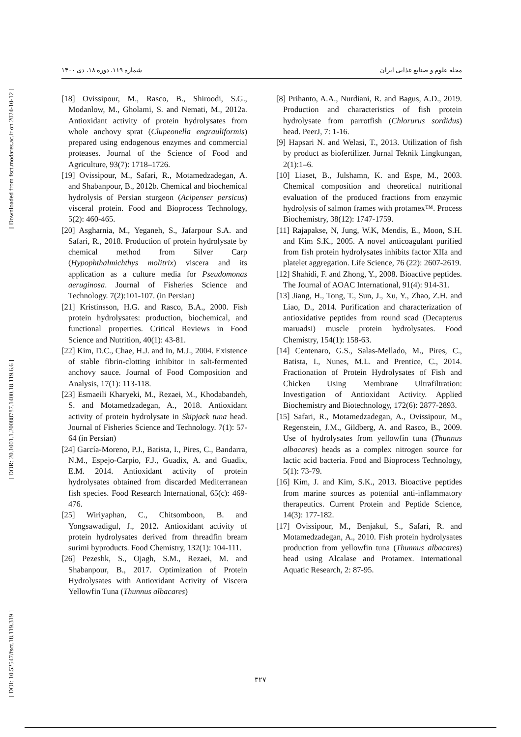[ Downloaded from fsct.modares.ac.ir on 2024-10-12 ]
[ DOR: 20.1001.1.20088787.1400.18.119.6.6 ]
[ DOI: 10.52547/fsct.18.119.319 ]
مجله علوم و صنایع غذایی ایران شماره ۱۱۹، دوره ۱۸، دی ۱۴۰۰
[18] Ovissipour, M., Rasco, B., Shiroodi, S.G., Modanlow, M., Gholami, S. and Nemati, M., 2012a. Antioxidant activity of protein hydrolysates from whole anchovy sprat (Clupeonella engrauliformis) prepared using endogenous enzymes and commercial proteases. Journal of the Science of Food and Agriculture, 93(7): 1718–1726.
[19] Ovissipour, M., Safari, R., Motamedzadegan, A. and Shabanpour, B., 2012b. Chemical and biochemical hydrolysis of Persian sturgeon (Acipenser persicus) visceral protein. Food and Bioprocess Technology, 5(2): 460-465.
[20] Asgharnia, M., Yeganeh, S., Jafarpour S.A. and Safari, R., 2018. Production of protein hydrolysate by chemical method from Silver Carp (Hypophthalmichthys molitrix) viscera and its application as a culture media for Pseudomonas aeruginosa. Journal of Fisheries Science and Technology. 7(2):101-107. (in Persian)
[21] Kristinsson, H.G. and Rasco, B.A., 2000. Fish protein hydrolysates: production, biochemical, and functional properties. Critical Reviews in Food Science and Nutrition, 40(1): 43-81.
[22] Kim, D.C., Chae, H.J. and In, M.J., 2004. Existence of stable fibrin-clotting inhibitor in salt-fermented anchovy sauce. Journal of Food Composition and Analysis, 17(1): 113-118.
[23] Esmaeili Kharyeki, M., Rezaei, M., Khodabandeh, S. and Motamedzadegan, A., 2018. Antioxidant activity of protein hydrolysate in Skipjack tuna head. Journal of Fisheries Science and Technology. 7(1): 57-64 (in Persian)
[24] García-Moreno, P.J., Batista, I., Pires, C., Bandarra, N.M., Espejo-Carpio, F.J., Guadix, A. and Guadix, E.M. 2014. Antioxidant activity of protein hydrolysates obtained from discarded Mediterranean fish species. Food Research International, 65(c): 469-476.
[25] Wiriyaphan, C., Chitsomboon, B. and Yongsawadigul, J., 2012. Antioxidant activity of protein hydrolysates derived from threadfin bream surimi byproducts. Food Chemistry, 132(1): 104-111.
[26] Pezeshk, S., Ojagh, S.M., Rezaei, M. and Shabanpour, B., 2017. Optimization of Protein Hydrolysates with Antioxidant Activity of Viscera Yellowfin Tuna (Thunnus albacares)
[8] Prihanto, A.A., Nurdiani, R. and Bagus, A.D., 2019. Production and characteristics of fish protein hydrolysate from parrotfish (Chlorurus sordidus) head. PeerJ, 7: 1-16.
[9] Hapsari N. and Welasi, T., 2013. Utilization of fish by product as biofertilizer. Jurnal Teknik Lingkungan, 2(1):1–6.
[10] Liaset, B., Julshamn, K. and Espe, M., 2003. Chemical composition and theoretical nutritional evaluation of the produced fractions from enzymic hydrolysis of salmon frames with protamex™. Process Biochemistry, 38(12): 1747-1759.
[11] Rajapakse, N, Jung, W.K, Mendis, E., Moon, S.H. and Kim S.K., 2005. A novel anticoagulant purified from fish protein hydrolysates inhibits factor XIIa and platelet aggregation. Life Science, 76 (22): 2607-2619.
[12] Shahidi, F. and Zhong, Y., 2008. Bioactive peptides. The Journal of AOAC International, 91(4): 914-31.
[13] Jiang, H., Tong, T., Sun, J., Xu, Y., Zhao, Z.H. and Liao, D., 2014. Purification and characterization of antioxidative peptides from round scad (Decapterus maruadsi) muscle protein hydrolysates. Food Chemistry, 154(1): 158-63.
[14] Centenaro, G.S., Salas-Mellado, M., Pires, C., Batista, I., Nunes, M.L. and Prentice, C., 2014. Fractionation of Protein Hydrolysates of Fish and Chicken Using Membrane Ultrafiltration: Investigation of Antioxidant Activity. Applied Biochemistry and Biotechnology, 172(6): 2877-2893.
[15] Safari, R., Motamedzadegan, A., Ovissipour, M., Regenstein, J.M., Gildberg, A. and Rasco, B., 2009. Use of hydrolysates from yellowfin tuna (Thunnus albacares) heads as a complex nitrogen source for lactic acid bacteria. Food and Bioprocess Technology, 5(1): 73-79.
[16] Kim, J. and Kim, S.K., 2013. Bioactive peptides from marine sources as potential anti-inflammatory therapeutics. Current Protein and Peptide Science, 14(3): 177-182.
[17] Ovissipour, M., Benjakul, S., Safari, R. and Motamedzadegan, A., 2010. Fish protein hydrolysates production from yellowfin tuna (Thunnus albacares) head using Alcalase and Protamex. International Aquatic Research, 2: 87-95.
۳۲۷